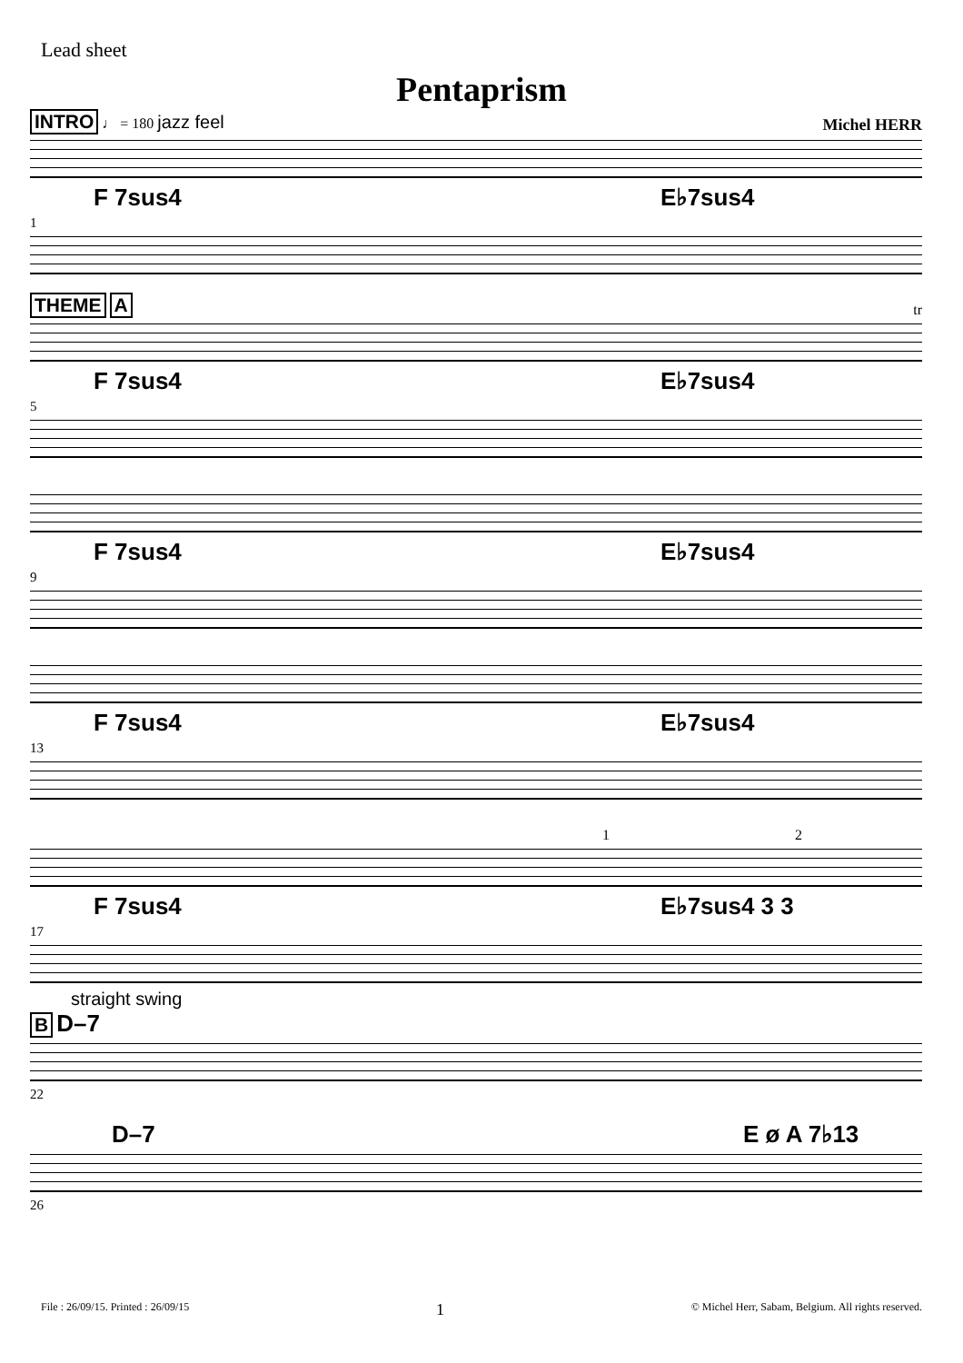Lead sheet
Pentaprism
INTRO ♩ = 180 jazz feel
Michel HERR
F 7sus4 E♭7sus4
1
THEME A
tr
F 7sus4 E♭7sus4
5
F 7sus4 E♭7sus4
9
F 7sus4 E♭7sus4
13
1 2
F 7sus4 E♭7sus4 3 3
17
straight swing
B D–7
22
D–7 E ø A 7♭13
26
File : 26/09/15. Printed : 26/09/15 1 © Michel Herr, Sabam, Belgium. All rights reserved.